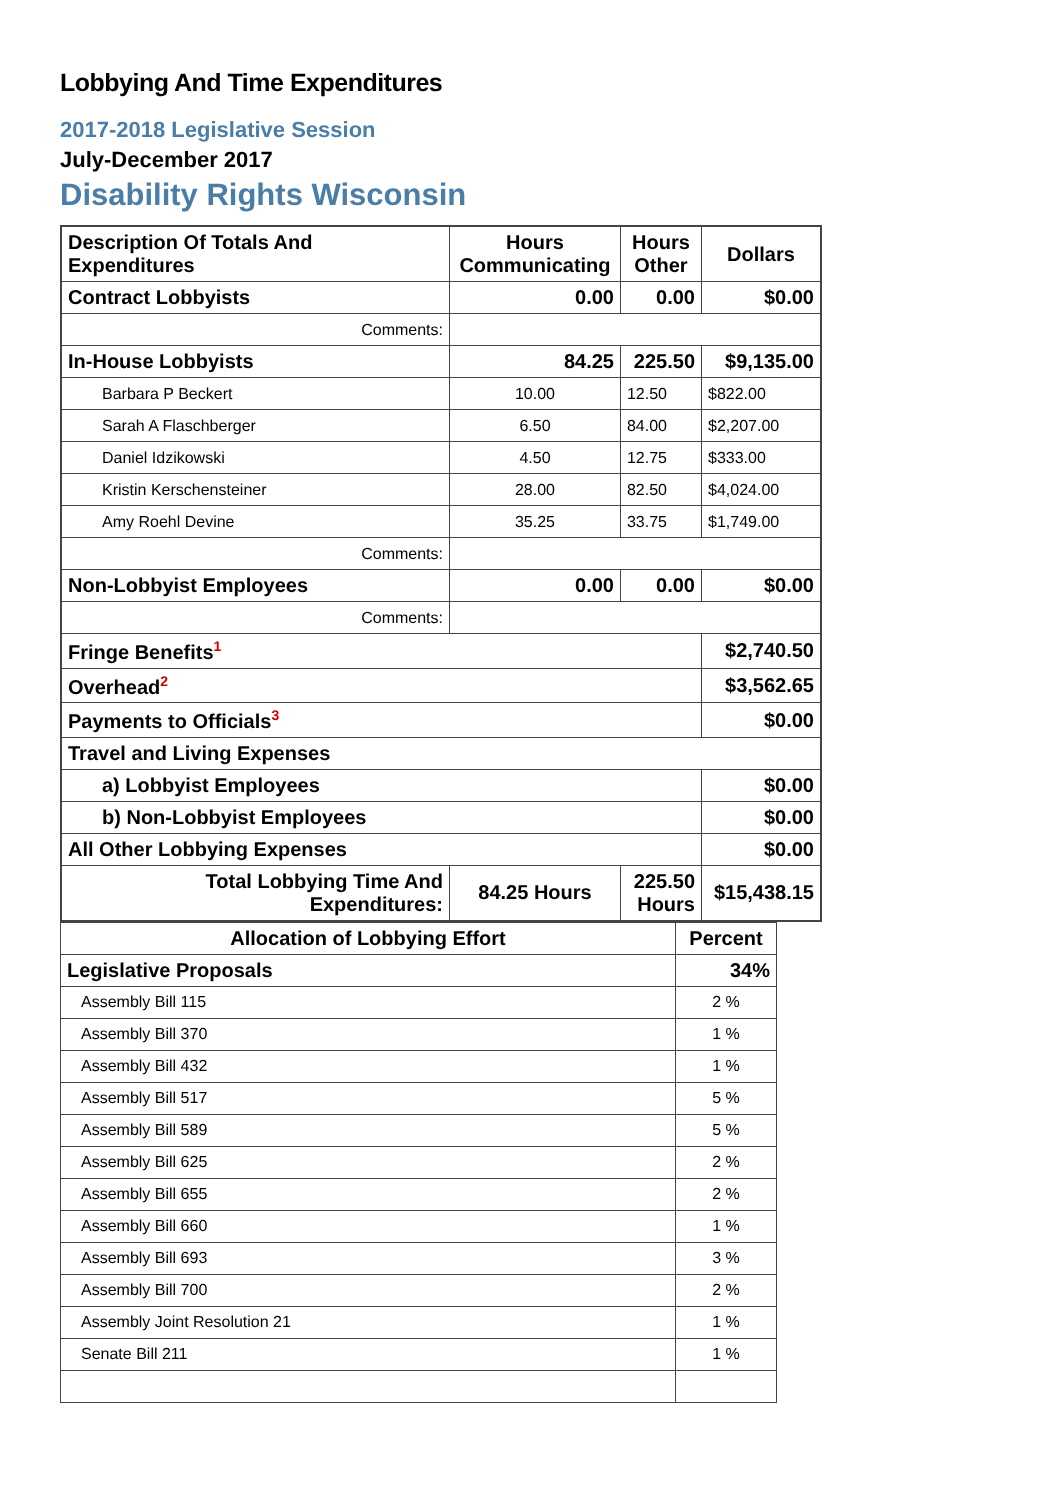Lobbying And Time Expenditures
2017-2018 Legislative Session
July-December 2017
Disability Rights Wisconsin
| Description Of Totals And Expenditures | Hours Communicating | Hours Other | Dollars |
| --- | --- | --- | --- |
| Contract Lobbyists | 0.00 | 0.00 | $0.00 |
| Comments: | | | |
| In-House Lobbyists | 84.25 | 225.50 | $9,135.00 |
| Barbara P Beckert | 10.00 | 12.50 | $822.00 |
| Sarah A Flaschberger | 6.50 | 84.00 | $2,207.00 |
| Daniel Idzikowski | 4.50 | 12.75 | $333.00 |
| Kristin Kerschensteiner | 28.00 | 82.50 | $4,024.00 |
| Amy Roehl Devine | 35.25 | 33.75 | $1,749.00 |
| Comments: | | | |
| Non-Lobbyist Employees | 0.00 | 0.00 | $0.00 |
| Comments: | | | |
| Fringe Benefits<sup>1</sup> | | | $2,740.50 |
| Overhead<sup>2</sup> | | | $3,562.65 |
| Payments to Officials<sup>3</sup> | | | $0.00 |
| Travel and Living Expenses | | | |
| a) Lobbyist Employees | | | $0.00 |
| b) Non-Lobbyist Employees | | | $0.00 |
| All Other Lobbying Expenses | | | $0.00 |
| Total Lobbying Time And Expenditures: | 84.25 Hours | 225.50 Hours | $15,438.15 |
| Allocation of Lobbying Effort | Percent |
| Legislative Proposals | 34% |
| Assembly Bill 115 | 2 % |
| Assembly Bill 370 | 1 % |
| Assembly Bill 432 | 1 % |
| Assembly Bill 517 | 5 % |
| Assembly Bill 589 | 5 % |
| Assembly Bill 625 | 2 % |
| Assembly Bill 655 | 2 % |
| Assembly Bill 660 | 1 % |
| Assembly Bill 693 | 3 % |
| Assembly Bill 700 | 2 % |
| Assembly Joint Resolution 21 | 1 % |
| Senate Bill 211 | 1 % |